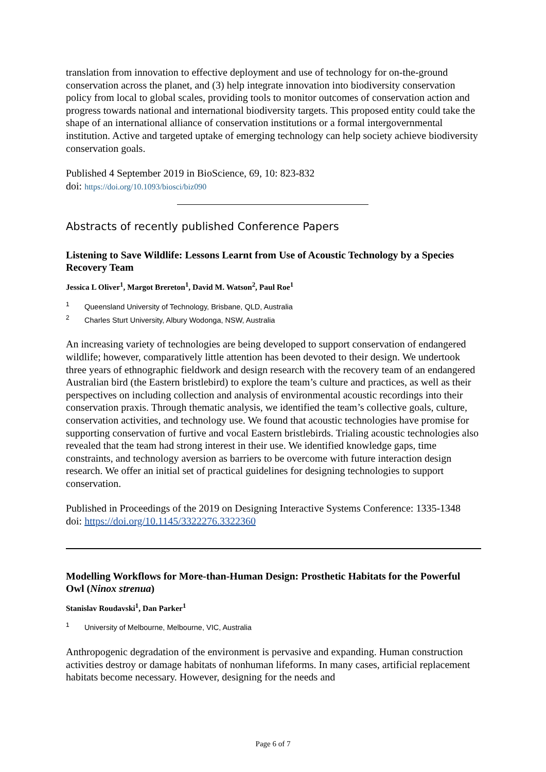translation from innovation to effective deployment and use of technology for on-the-ground conservation across the planet, and (3) help integrate innovation into biodiversity conservation policy from local to global scales, providing tools to monitor outcomes of conservation action and progress towards national and international biodiversity targets. This proposed entity could take the shape of an international alliance of conservation institutions or a formal intergovernmental institution. Active and targeted uptake of emerging technology can help society achieve biodiversity conservation goals.
Published 4 September 2019 in BioScience, 69, 10: 823-832
doi: https://doi.org/10.1093/biosci/biz090
Abstracts of recently published Conference Papers
Listening to Save Wildlife: Lessons Learnt from Use of Acoustic Technology by a Species Recovery Team
Jessica L Oliver<sup>1</sup>, Margot Brereton<sup>1</sup>, David M. Watson<sup>2</sup>, Paul Roe<sup>1</sup>
<sup>1</sup> Queensland University of Technology, Brisbane, QLD, Australia
<sup>2</sup> Charles Sturt University, Albury Wodonga, NSW, Australia
An increasing variety of technologies are being developed to support conservation of endangered wildlife; however, comparatively little attention has been devoted to their design. We undertook three years of ethnographic fieldwork and design research with the recovery team of an endangered Australian bird (the Eastern bristlebird) to explore the team’s culture and practices, as well as their perspectives on including collection and analysis of environmental acoustic recordings into their conservation praxis. Through thematic analysis, we identified the team’s collective goals, culture, conservation activities, and technology use. We found that acoustic technologies have promise for supporting conservation of furtive and vocal Eastern bristlebirds. Trialing acoustic technologies also revealed that the team had strong interest in their use. We identified knowledge gaps, time constraints, and technology aversion as barriers to be overcome with future interaction design research. We offer an initial set of practical guidelines for designing technologies to support conservation.
Published in Proceedings of the 2019 on Designing Interactive Systems Conference: 1335-1348
doi: https://doi.org/10.1145/3322276.3322360
Modelling Workflows for More-than-Human Design: Prosthetic Habitats for the Powerful Owl (Ninox strenua)
Stanislav Roudavski<sup>1</sup>, Dan Parker<sup>1</sup>
<sup>1</sup> University of Melbourne, Melbourne, VIC, Australia
Anthropogenic degradation of the environment is pervasive and expanding. Human construction activities destroy or damage habitats of nonhuman lifeforms. In many cases, artificial replacement habitats become necessary. However, designing for the needs and
Page 6 of 7